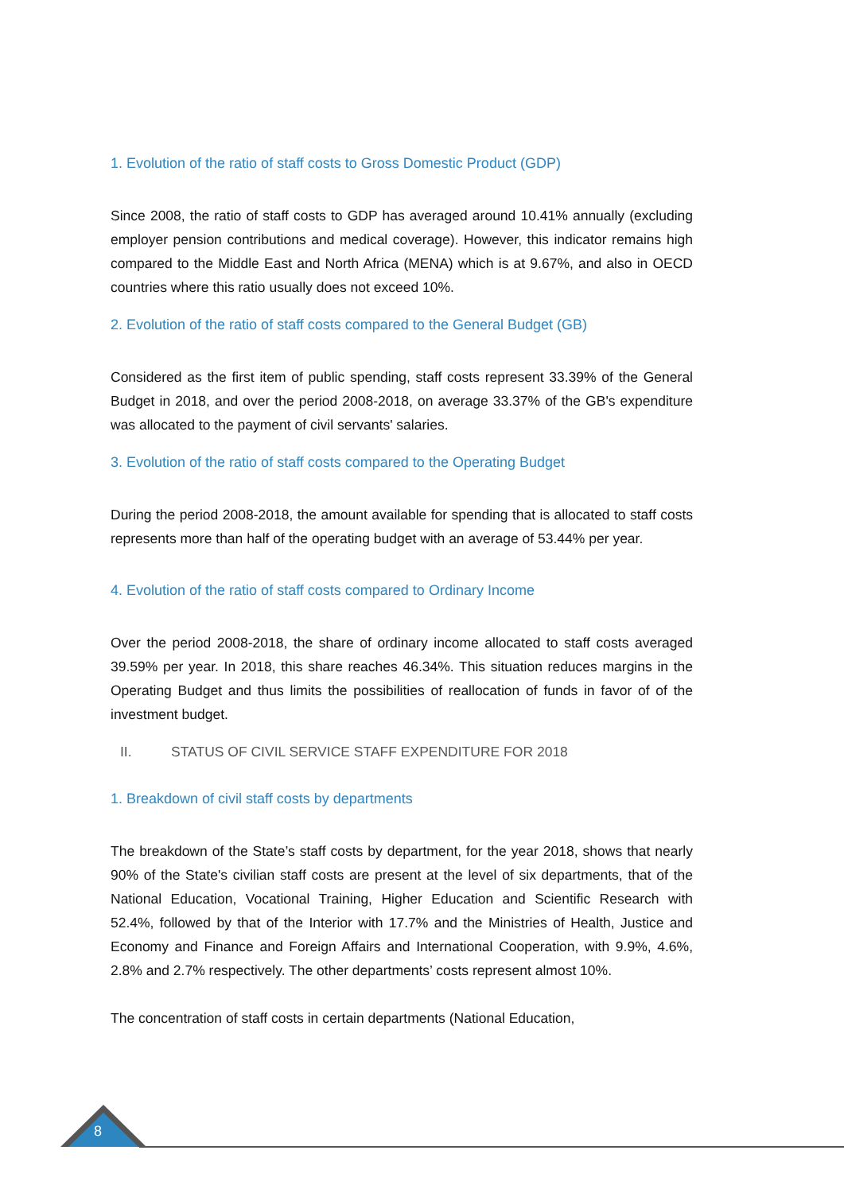1. Evolution of the ratio of staff costs to Gross Domestic Product (GDP)
Since 2008, the ratio of staff costs to GDP has averaged around 10.41% annually (excluding employer pension contributions and medical coverage). However, this indicator remains high compared to the Middle East and North Africa (MENA) which is at 9.67%, and also in OECD countries where this ratio usually does not exceed 10%.
2. Evolution of the ratio of staff costs compared to the General Budget (GB)
Considered as the first item of public spending, staff costs represent 33.39% of the General Budget in 2018, and over the period 2008-2018, on average 33.37% of the GB's expenditure was allocated to the payment of civil servants' salaries.
3. Evolution of the ratio of staff costs compared to the Operating Budget
During the period 2008-2018, the amount available for spending that is allocated to staff costs represents more than half of the operating budget with an average of 53.44% per year.
4. Evolution of the ratio of staff costs compared to Ordinary Income
Over the period 2008-2018, the share of ordinary income allocated to staff costs averaged 39.59% per year. In 2018, this share reaches 46.34%. This situation reduces margins in the Operating Budget and thus limits the possibilities of reallocation of funds in favor of of the investment budget.
II. STATUS OF CIVIL SERVICE STAFF EXPENDITURE FOR 2018
1. Breakdown of civil staff costs by departments
The breakdown of the State’s staff costs by department, for the year 2018, shows that nearly 90% of the State's civilian staff costs are present at the level of six departments, that of the National Education, Vocational Training, Higher Education and Scientific Research with 52.4%, followed by that of the Interior with 17.7% and the Ministries of Health, Justice and Economy and Finance and Foreign Affairs and International Cooperation, with 9.9%, 4.6%, 2.8% and 2.7% respectively. The other departments’ costs represent almost 10%.
The concentration of staff costs in certain departments (National Education,
8